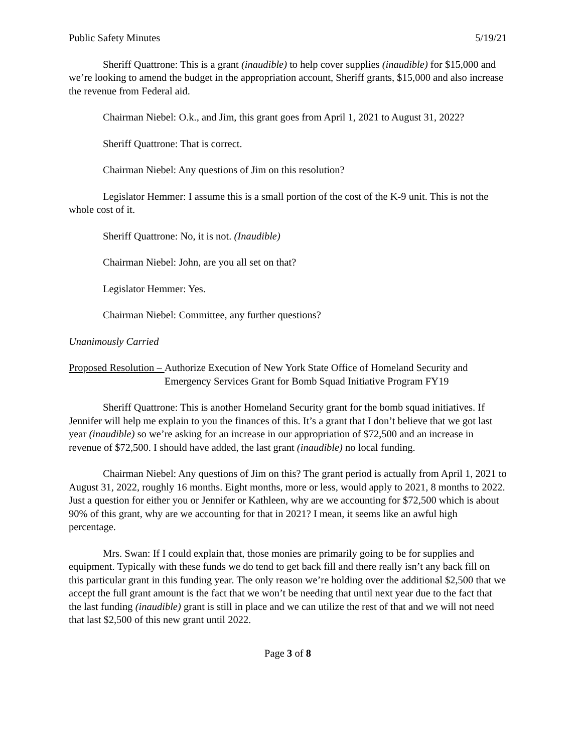Public Safety Minutes 5/19/21
Sheriff Quattrone: This is a grant (inaudible) to help cover supplies (inaudible) for $15,000 and we’re looking to amend the budget in the appropriation account, Sheriff grants, $15,000 and also increase the revenue from Federal aid.
Chairman Niebel: O.k., and Jim, this grant goes from April 1, 2021 to August 31, 2022?
Sheriff Quattrone: That is correct.
Chairman Niebel: Any questions of Jim on this resolution?
Legislator Hemmer: I assume this is a small portion of the cost of the K-9 unit. This is not the whole cost of it.
Sheriff Quattrone: No, it is not. (Inaudible)
Chairman Niebel: John, are you all set on that?
Legislator Hemmer: Yes.
Chairman Niebel: Committee, any further questions?
Unanimously Carried
Proposed Resolution – Authorize Execution of New York State Office of Homeland Security and Emergency Services Grant for Bomb Squad Initiative Program FY19
Sheriff Quattrone: This is another Homeland Security grant for the bomb squad initiatives. If Jennifer will help me explain to you the finances of this. It’s a grant that I don’t believe that we got last year (inaudible) so we’re asking for an increase in our appropriation of $72,500 and an increase in revenue of $72,500. I should have added, the last grant (inaudible) no local funding.
Chairman Niebel: Any questions of Jim on this? The grant period is actually from April 1, 2021 to August 31, 2022, roughly 16 months. Eight months, more or less, would apply to 2021, 8 months to 2022. Just a question for either you or Jennifer or Kathleen, why are we accounting for $72,500 which is about 90% of this grant, why are we accounting for that in 2021? I mean, it seems like an awful high percentage.
Mrs. Swan: If I could explain that, those monies are primarily going to be for supplies and equipment. Typically with these funds we do tend to get back fill and there really isn’t any back fill on this particular grant in this funding year. The only reason we’re holding over the additional $2,500 that we accept the full grant amount is the fact that we won’t be needing that until next year due to the fact that the last funding (inaudible) grant is still in place and we can utilize the rest of that and we will not need that last $2,500 of this new grant until 2022.
Page 3 of 8